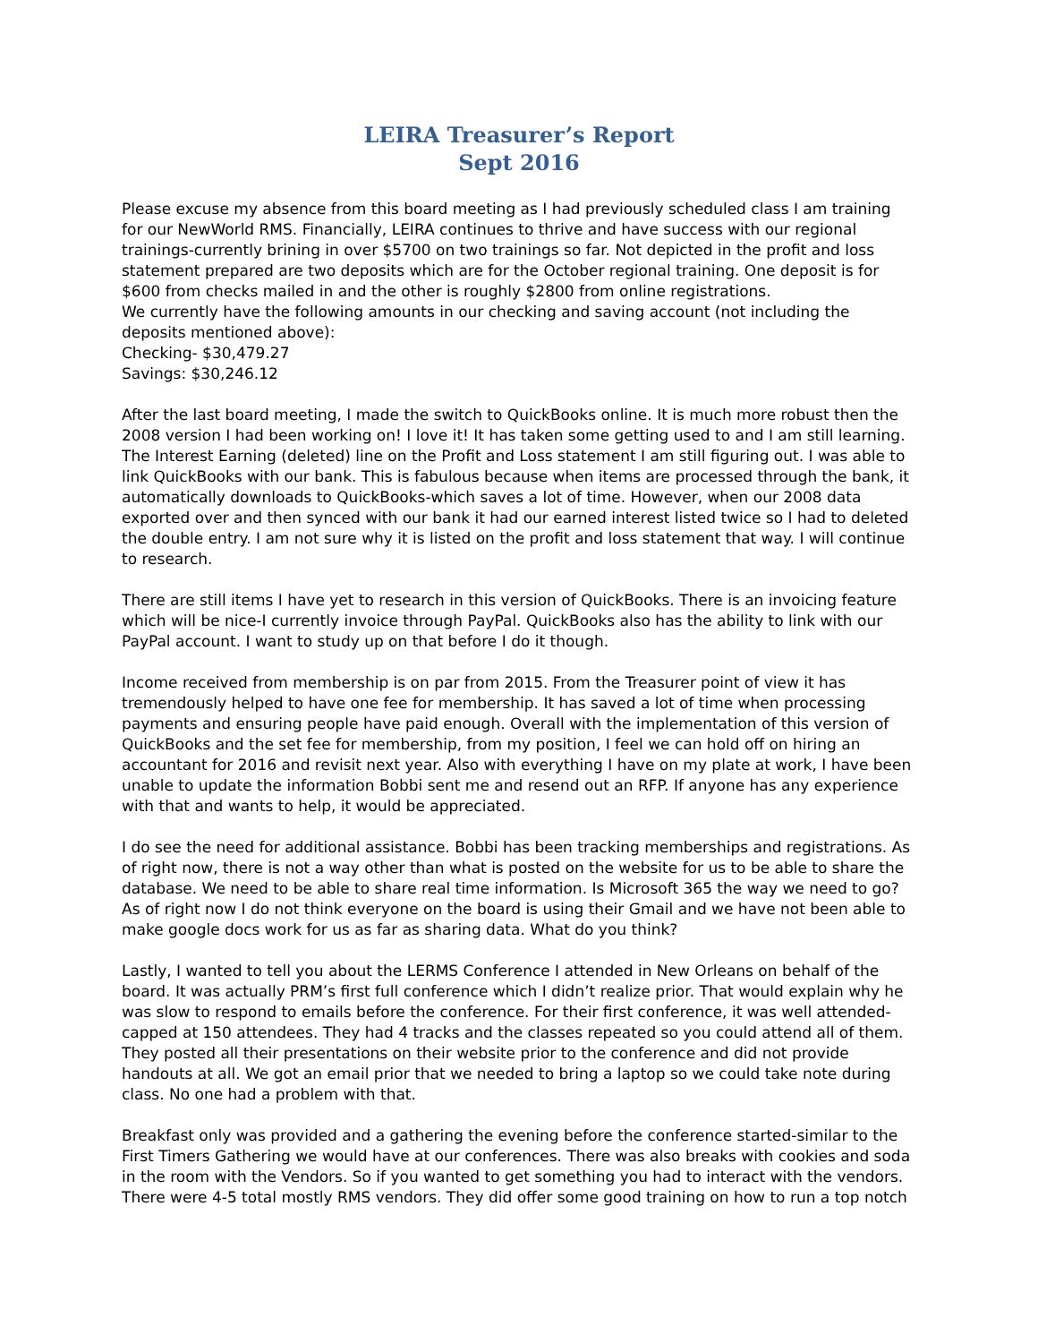LEIRA Treasurer’s Report
Sept 2016
Please excuse my absence from this board meeting as I had previously scheduled class I am training for our NewWorld RMS. Financially, LEIRA continues to thrive and have success with our regional trainings-currently brining in over $5700 on two trainings so far. Not depicted in the profit and loss statement prepared are two deposits which are for the October regional training. One deposit is for $600 from checks mailed in and the other is roughly $2800 from online registrations.
We currently have the following amounts in our checking and saving account (not including the deposits mentioned above):
Checking- $30,479.27
Savings: $30,246.12
After the last board meeting, I made the switch to QuickBooks online. It is much more robust then the 2008 version I had been working on! I love it! It has taken some getting used to and I am still learning. The Interest Earning (deleted) line on the Profit and Loss statement I am still figuring out. I was able to link QuickBooks with our bank. This is fabulous because when items are processed through the bank, it automatically downloads to QuickBooks-which saves a lot of time. However, when our 2008 data exported over and then synced with our bank it had our earned interest listed twice so I had to deleted the double entry. I am not sure why it is listed on the profit and loss statement that way. I will continue to research.
There are still items I have yet to research in this version of QuickBooks. There is an invoicing feature which will be nice-I currently invoice through PayPal. QuickBooks also has the ability to link with our PayPal account. I want to study up on that before I do it though.
Income received from membership is on par from 2015. From the Treasurer point of view it has tremendously helped to have one fee for membership. It has saved a lot of time when processing payments and ensuring people have paid enough. Overall with the implementation of this version of QuickBooks and the set fee for membership, from my position, I feel we can hold off on hiring an accountant for 2016 and revisit next year. Also with everything I have on my plate at work, I have been unable to update the information Bobbi sent me and resend out an RFP. If anyone has any experience with that and wants to help, it would be appreciated.
I do see the need for additional assistance. Bobbi has been tracking memberships and registrations. As of right now, there is not a way other than what is posted on the website for us to be able to share the database. We need to be able to share real time information. Is Microsoft 365 the way we need to go? As of right now I do not think everyone on the board is using their Gmail and we have not been able to make google docs work for us as far as sharing data. What do you think?
Lastly, I wanted to tell you about the LERMS Conference I attended in New Orleans on behalf of the board. It was actually PRM’s first full conference which I didn’t realize prior. That would explain why he was slow to respond to emails before the conference. For their first conference, it was well attended-capped at 150 attendees. They had 4 tracks and the classes repeated so you could attend all of them. They posted all their presentations on their website prior to the conference and did not provide handouts at all. We got an email prior that we needed to bring a laptop so we could take note during class. No one had a problem with that.
Breakfast only was provided and a gathering the evening before the conference started-similar to the First Timers Gathering we would have at our conferences. There was also breaks with cookies and soda in the room with the Vendors. So if you wanted to get something you had to interact with the vendors. There were 4-5 total mostly RMS vendors. They did offer some good training on how to run a top notch